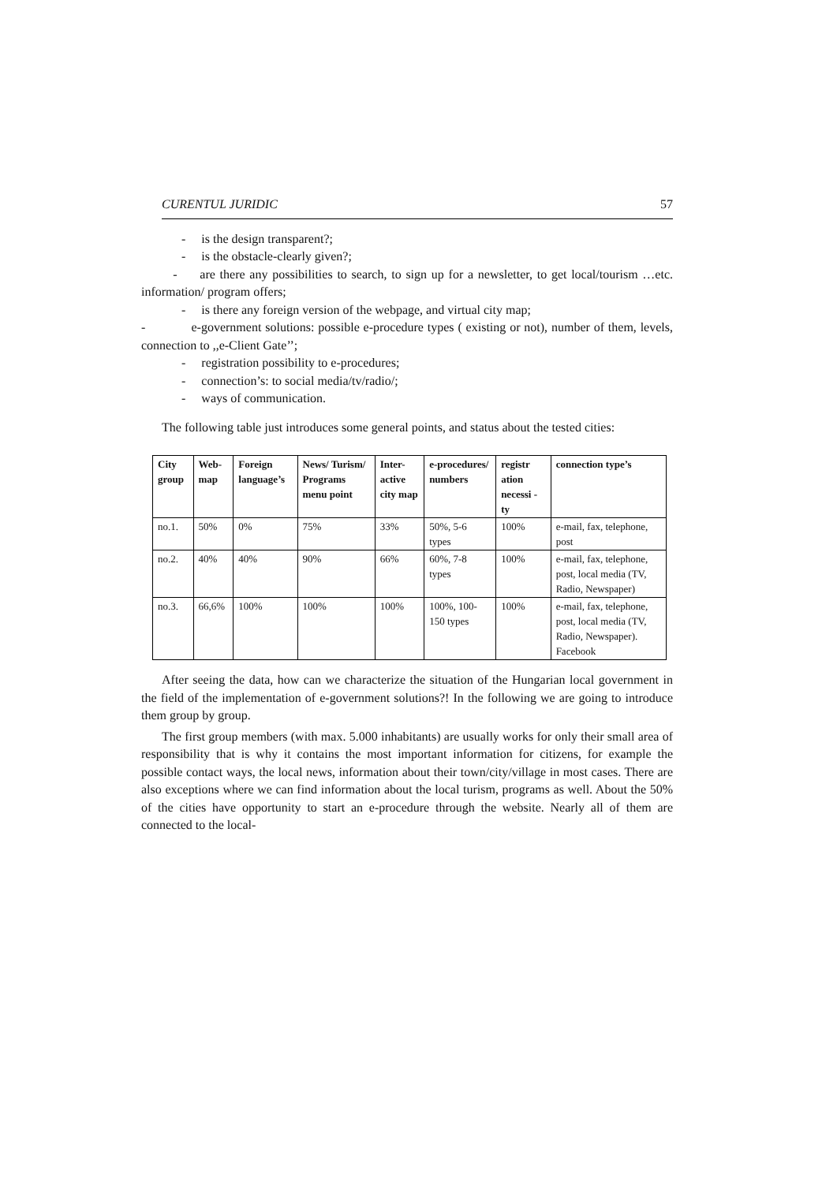CURENTUL JURIDIC 57
- is the design transparent?;
- is the obstacle-clearly given?;
- are there any possibilities to search, to sign up for a newsletter, to get local/tourism …etc. information/ program offers;
- is there any foreign version of the webpage, and virtual city map;
- e-government solutions: possible e-procedure types ( existing or not), number of them, levels, connection to ,,e-Client Gate’’;
- registration possibility to e-procedures;
- connection’s: to social media/tv/radio/;
- ways of communication.
The following table just introduces some general points, and status about the tested cities:
| City group | Web-map | Foreign language’s | News/ Turism/ Programs menu point | Inter-active city map | e-procedures/ numbers | registr ation necessi -ty | connection type’s |
| --- | --- | --- | --- | --- | --- | --- | --- |
| no.1. | 50% | 0% | 75% | 33% | 50%, 5-6 types | 100% | e-mail, fax, telephone, post |
| no.2. | 40% | 40% | 90% | 66% | 60%, 7-8 types | 100% | e-mail, fax, telephone, post, local media (TV, Radio, Newspaper) |
| no.3. | 66,6% | 100% | 100% | 100% | 100%, 100-150 types | 100% | e-mail, fax, telephone, post, local media (TV, Radio, Newspaper). Facebook |
After seeing the data, how can we characterize the situation of the Hungarian local government in the field of the implementation of e-government solutions?! In the following we are going to introduce them group by group.
The first group members (with max. 5.000 inhabitants) are usually works for only their small area of responsibility that is why it contains the most important information for citizens, for example the possible contact ways, the local news, information about their town/city/village in most cases. There are also exceptions where we can find information about the local turism, programs as well. About the 50% of the cities have opportunity to start an e-procedure through the website. Nearly all of them are connected to the local-